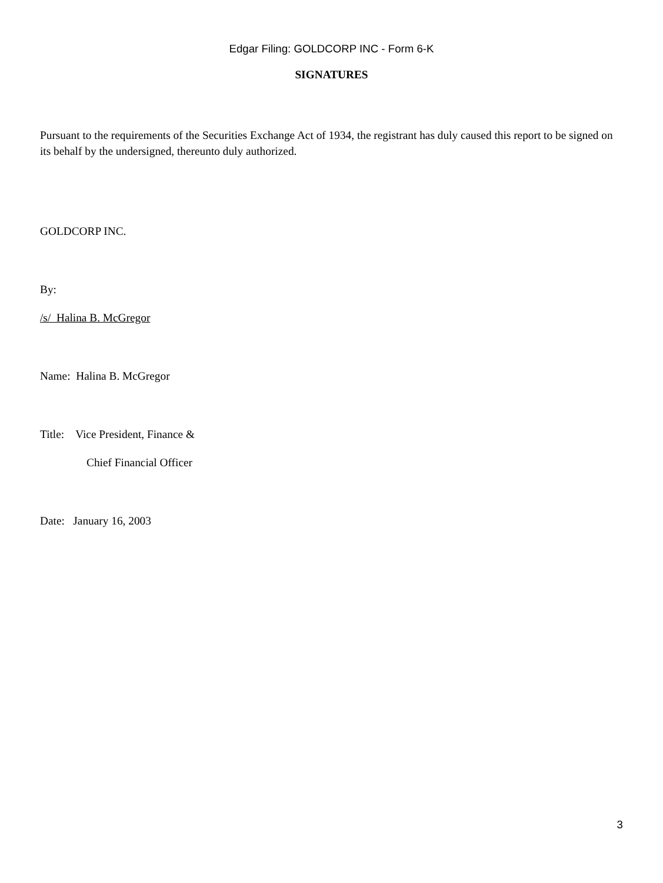Edgar Filing: GOLDCORP INC - Form 6-K
SIGNATURES
Pursuant to the requirements of the Securities Exchange Act of 1934, the registrant has duly caused this report to be signed on its behalf by the undersigned, thereunto duly authorized.
GOLDCORP INC.
By:
/s/ Halina B. McGregor
Name: Halina B. McGregor
Title: Vice President, Finance &
Chief Financial Officer
Date: January 16, 2003
3